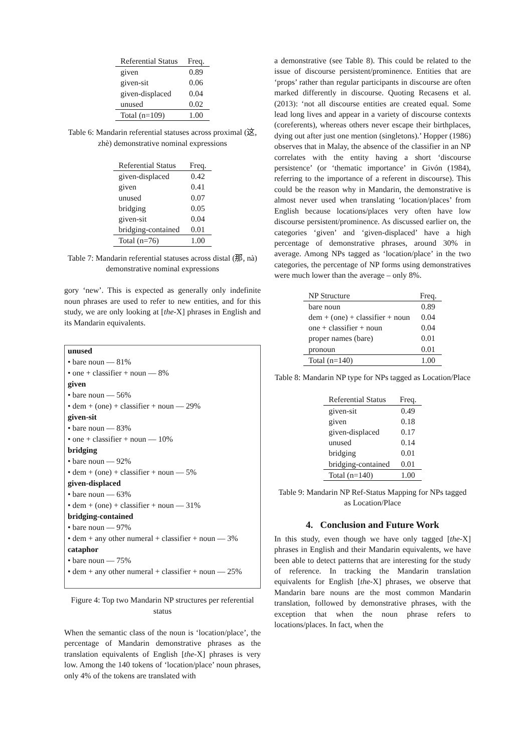| Referential Status | Freq. |
| --- | --- |
| given | 0.89 |
| given-sit | 0.06 |
| given-displaced | 0.04 |
| unused | 0.02 |
| Total (n=109) | 1.00 |
Table 6: Mandarin referential statuses across proximal (这, zhè) demonstrative nominal expressions
| Referential Status | Freq. |
| --- | --- |
| given-displaced | 0.42 |
| given | 0.41 |
| unused | 0.07 |
| bridging | 0.05 |
| given-sit | 0.04 |
| bridging-contained | 0.01 |
| Total (n=76) | 1.00 |
Table 7: Mandarin referential statuses across distal (那, nà) demonstrative nominal expressions
gory ‘new’. This is expected as generally only indefinite noun phrases are used to refer to new entities, and for this study, we are only looking at [the-X] phrases in English and its Mandarin equivalents.
unused
• bare noun — 81%
• one + classifier + noun — 8%
given
• bare noun — 56%
• dem + (one) + classifier + noun — 29%
given-sit
• bare noun — 83%
• one + classifier + noun — 10%
bridging
• bare noun — 92%
• dem + (one) + classifier + noun — 5%
given-displaced
• bare noun — 63%
• dem + (one) + classifier + noun — 31%
bridging-contained
• bare noun — 97%
• dem + any other numeral + classifier + noun — 3%
cataphor
• bare noun — 75%
• dem + any other numeral + classifier + noun — 25%
Figure 4: Top two Mandarin NP structures per referential status
When the semantic class of the noun is ‘location/place’, the percentage of Mandarin demonstrative phrases as the translation equivalents of English [the-X] phrases is very low. Among the 140 tokens of ‘location/place’ noun phrases, only 4% of the tokens are translated with
a demonstrative (see Table 8). This could be related to the issue of discourse persistent/prominence. Entities that are ‘props’ rather than regular participants in discourse are often marked differently in discourse. Quoting Recasens et al. (2013): ‘not all discourse entities are created equal. Some lead long lives and appear in a variety of discourse contexts (coreferents), whereas others never escape their birthplaces, dying out after just one mention (singletons).’ Hopper (1986) observes that in Malay, the absence of the classifier in an NP correlates with the entity having a short ‘discourse persistence’ (or ‘thematic importance’ in Givón (1984), referring to the importance of a referent in discourse). This could be the reason why in Mandarin, the demonstrative is almost never used when translating ‘location/places’ from English because locations/places very often have low discourse persistent/prominence. As discussed earlier on, the categories ‘given’ and ‘given-displaced’ have a high percentage of demonstrative phrases, around 30% in average. Among NPs tagged as ‘location/place’ in the two categories, the percentage of NP forms using demonstratives were much lower than the average – only 8%.
| NP Structure | Freq. |
| --- | --- |
| bare noun | 0.89 |
| dem + (one) + classifier + noun | 0.04 |
| one + classifier + noun | 0.04 |
| proper names (bare) | 0.01 |
| pronoun | 0.01 |
| Total (n=140) | 1.00 |
Table 8: Mandarin NP type for NPs tagged as Location/Place
| Referential Status | Freq. |
| --- | --- |
| given-sit | 0.49 |
| given | 0.18 |
| given-displaced | 0.17 |
| unused | 0.14 |
| bridging | 0.01 |
| bridging-contained | 0.01 |
| Total (n=140) | 1.00 |
Table 9: Mandarin NP Ref-Status Mapping for NPs tagged as Location/Place
4. Conclusion and Future Work
In this study, even though we have only tagged [the-X] phrases in English and their Mandarin equivalents, we have been able to detect patterns that are interesting for the study of reference. In tracking the Mandarin translation equivalents for English [the-X] phrases, we observe that Mandarin bare nouns are the most common Mandarin translation, followed by demonstrative phrases, with the exception that when the noun phrase refers to locations/places. In fact, when the